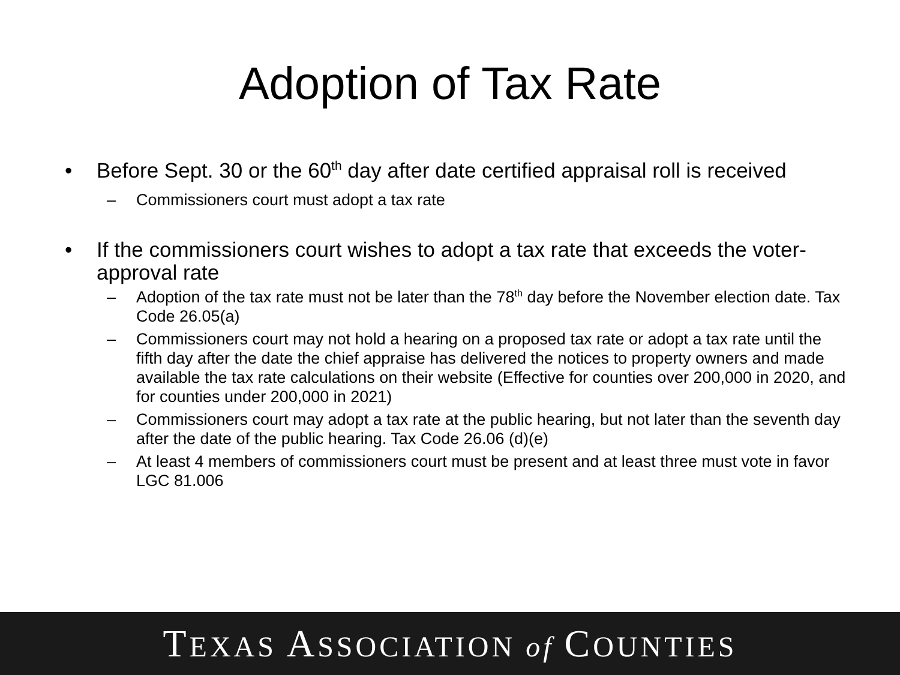Adoption of Tax Rate
• Before Sept. 30 or the 60<sup>th</sup> day after date certified appraisal roll is received
– Commissioners court must adopt a tax rate
• If the commissioners court wishes to adopt a tax rate that exceeds the voter-approval rate
– Adoption of the tax rate must not be later than the 78<sup>th</sup> day before the November election date. Tax Code 26.05(a)
– Commissioners court may not hold a hearing on a proposed tax rate or adopt a tax rate until the fifth day after the date the chief appraise has delivered the notices to property owners and made available the tax rate calculations on their website (Effective for counties over 200,000 in 2020, and for counties under 200,000 in 2021)
– Commissioners court may adopt a tax rate at the public hearing, but not later than the seventh day after the date of the public hearing. Tax Code 26.06 (d)(e)
– At least 4 members of commissioners court must be present and at least three must vote in favor LGC 81.006
TEXAS ASSOCIATION of COUNTIES